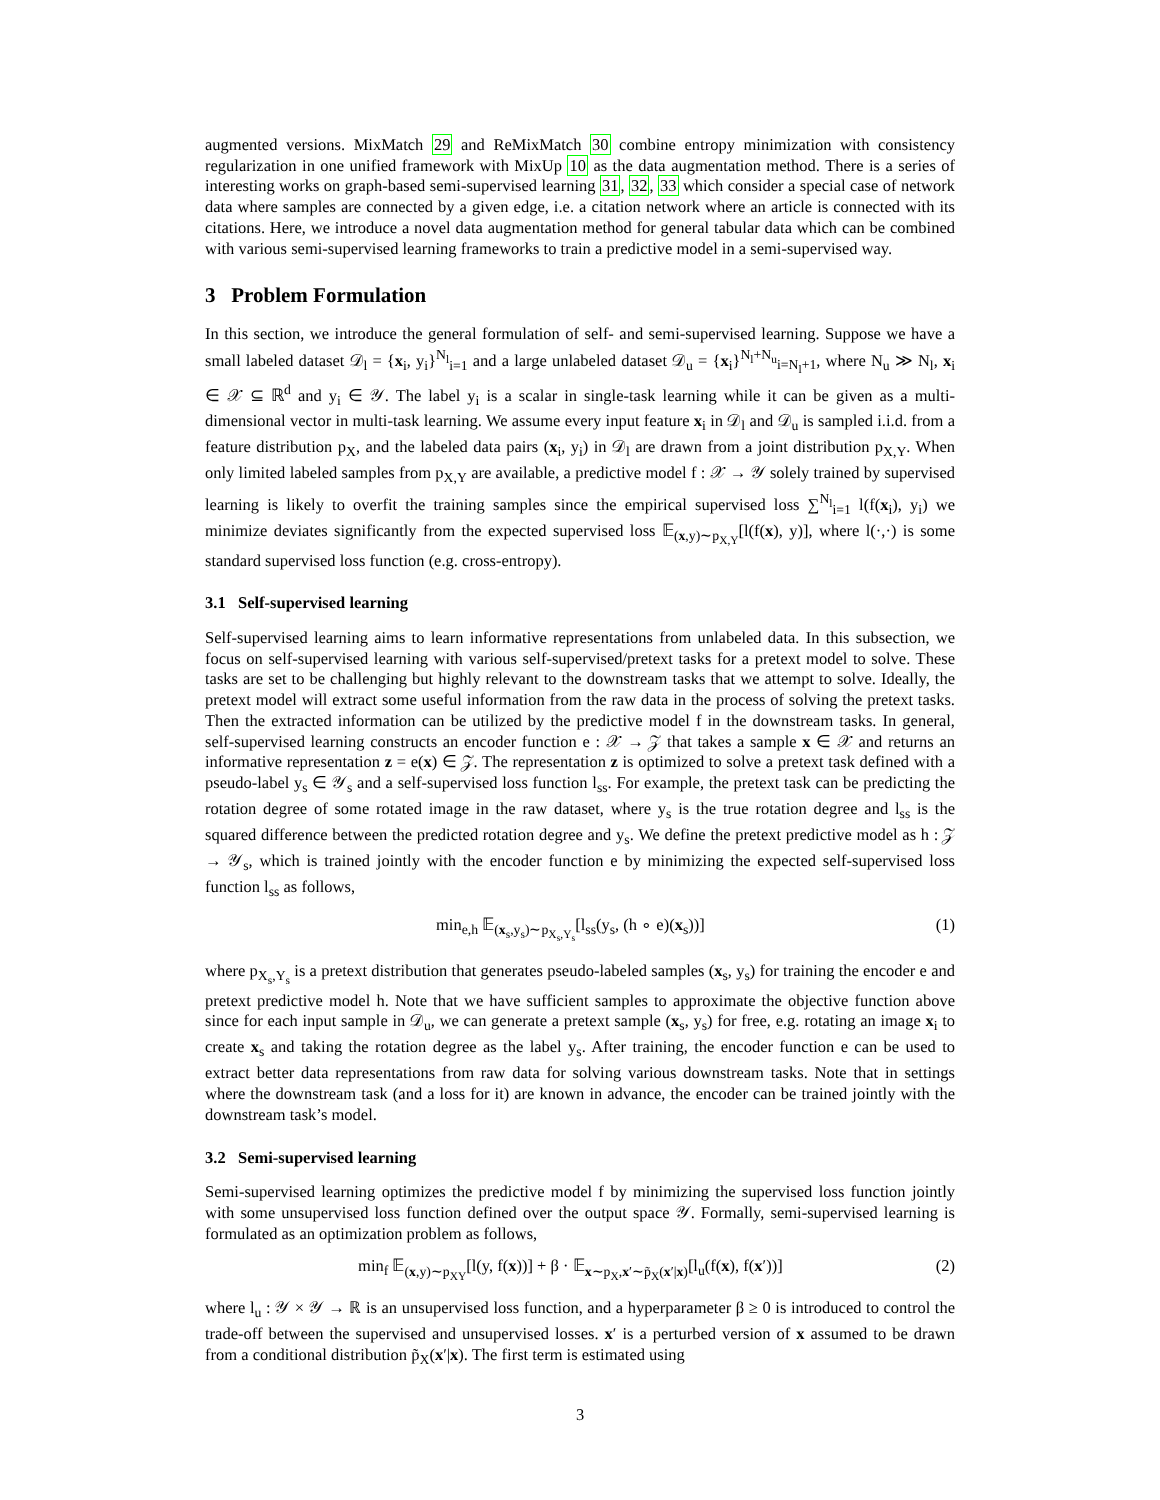augmented versions. MixMatch 29 and ReMixMatch 30 combine entropy minimization with consistency regularization in one unified framework with MixUp 10 as the data augmentation method. There is a series of interesting works on graph-based semi-supervised learning 31, 32, 33 which consider a special case of network data where samples are connected by a given edge, i.e. a citation network where an article is connected with its citations. Here, we introduce a novel data augmentation method for general tabular data which can be combined with various semi-supervised learning frameworks to train a predictive model in a semi-supervised way.
3 Problem Formulation
In this section, we introduce the general formulation of self- and semi-supervised learning. Suppose we have a small labeled dataset 𝒟<sub>l</sub> = {x<sub>i</sub>, y<sub>i</sub>}<sup>N<sub>l</sub></sup><sub>i=1</sub> and a large unlabeled dataset 𝒟<sub>u</sub> = {x<sub>i</sub>}<sup>N<sub>l</sub>+N<sub>u</sub></sup><sub>i=N<sub>l</sub>+1</sub>, where N<sub>u</sub> ≫ N<sub>l</sub>, x<sub>i</sub> ∈ 𝒳 ⊆ ℝ<sup>d</sup> and y<sub>i</sub> ∈ 𝒴. The label y<sub>i</sub> is a scalar in single-task learning while it can be given as a multi-dimensional vector in multi-task learning. We assume every input feature x<sub>i</sub> in 𝒟<sub>l</sub> and 𝒟<sub>u</sub> is sampled i.i.d. from a feature distribution p<sub>X</sub>, and the labeled data pairs (x<sub>i</sub>, y<sub>i</sub>) in 𝒟<sub>l</sub> are drawn from a joint distribution p<sub>X,Y</sub>. When only limited labeled samples from p<sub>X,Y</sub> are available, a predictive model f : 𝒳 → 𝒴 solely trained by supervised learning is likely to overfit the training samples since the empirical supervised loss ∑<sup>N<sub>l</sub></sup><sub>i=1</sub> l(f(x<sub>i</sub>), y<sub>i</sub>) we minimize deviates significantly from the expected supervised loss 𝔼<sub>(x,y)∼p<sub>X,Y</sub></sub>[l(f(x), y)], where l(·,·) is some standard supervised loss function (e.g. cross-entropy).
3.1 Self-supervised learning
Self-supervised learning aims to learn informative representations from unlabeled data. In this subsection, we focus on self-supervised learning with various self-supervised/pretext tasks for a pretext model to solve. These tasks are set to be challenging but highly relevant to the downstream tasks that we attempt to solve. Ideally, the pretext model will extract some useful information from the raw data in the process of solving the pretext tasks. Then the extracted information can be utilized by the predictive model f in the downstream tasks. In general, self-supervised learning constructs an encoder function e : 𝒳 → 𝒵 that takes a sample x ∈ 𝒳 and returns an informative representation z = e(x) ∈ 𝒵. The representation z is optimized to solve a pretext task defined with a pseudo-label y<sub>s</sub> ∈ 𝒴<sub>s</sub> and a self-supervised loss function l<sub>ss</sub>. For example, the pretext task can be predicting the rotation degree of some rotated image in the raw dataset, where y<sub>s</sub> is the true rotation degree and l<sub>ss</sub> is the squared difference between the predicted rotation degree and y<sub>s</sub>. We define the pretext predictive model as h : 𝒵 → 𝒴<sub>s</sub>, which is trained jointly with the encoder function e by minimizing the expected self-supervised loss function l<sub>ss</sub> as follows,
min<sub>e,h</sub> 𝔼<sub>(x<sub>s</sub>,y<sub>s</sub>)∼p<sub>X<sub>s</sub>,Y<sub>s</sub></sub></sub>[l<sub>ss</sub>(y<sub>s</sub>, (h ∘ e)(x<sub>s</sub>))] (1)
where p<sub>X<sub>s</sub>,Y<sub>s</sub></sub> is a pretext distribution that generates pseudo-labeled samples (x<sub>s</sub>, y<sub>s</sub>) for training the encoder e and pretext predictive model h. Note that we have sufficient samples to approximate the objective function above since for each input sample in 𝒟<sub>u</sub>, we can generate a pretext sample (x<sub>s</sub>, y<sub>s</sub>) for free, e.g. rotating an image x<sub>i</sub> to create x<sub>s</sub> and taking the rotation degree as the label y<sub>s</sub>. After training, the encoder function e can be used to extract better data representations from raw data for solving various downstream tasks. Note that in settings where the downstream task (and a loss for it) are known in advance, the encoder can be trained jointly with the downstream task’s model.
3.2 Semi-supervised learning
Semi-supervised learning optimizes the predictive model f by minimizing the supervised loss function jointly with some unsupervised loss function defined over the output space 𝒴. Formally, semi-supervised learning is formulated as an optimization problem as follows,
min<sub>f</sub> 𝔼<sub>(x,y)∼p<sub>XY</sub></sub>[l(y, f(x))] + β · 𝔼<sub>x∼p<sub>X</sub>,x′∼p̃<sub>X</sub>(x′|x)</sub>[l<sub>u</sub>(f(x), f(x′))] (2)
where l<sub>u</sub> : 𝒴 × 𝒴 → ℝ is an unsupervised loss function, and a hyperparameter β ≥ 0 is introduced to control the trade-off between the supervised and unsupervised losses. x′ is a perturbed version of x assumed to be drawn from a conditional distribution p̃<sub>X</sub>(x′|x). The first term is estimated using
3